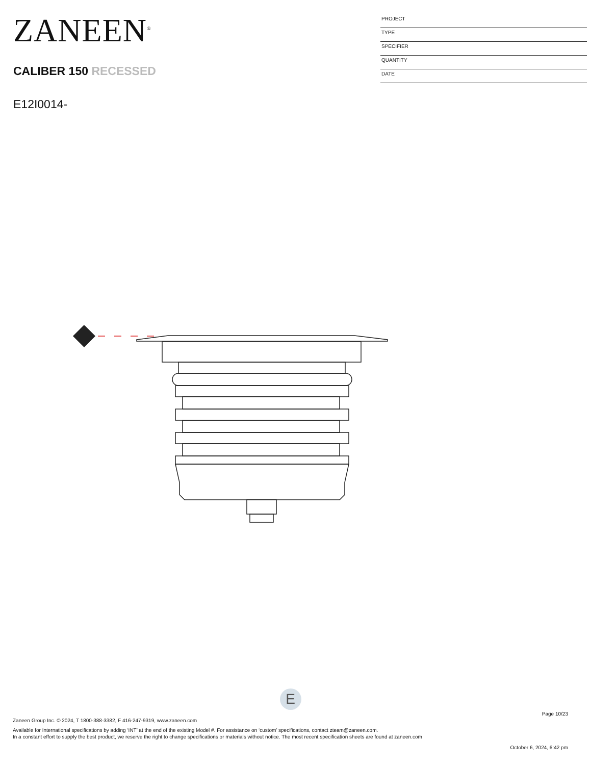ZANEEN<sup>®</sup>
CALIBER 150 RECESSED
E12I0014-
PROJECT
TYPE
SPECIFIER
QUANTITY
DATE
E
Page 10/23
Zaneen Group Inc. © 2024, T 1800-388-3382, F 416-247-9319, www.zaneen.com
Available for International specifications by adding ‘INT’ at the end of the existing Model #. For assistance on ‘custom’ specifications, contact zteam@zaneen.com.
In a constant effort to supply the best product, we reserve the right to change specifications or materials without notice. The most recent specification sheets are found at zaneen.com
October 6, 2024, 6:42 pm